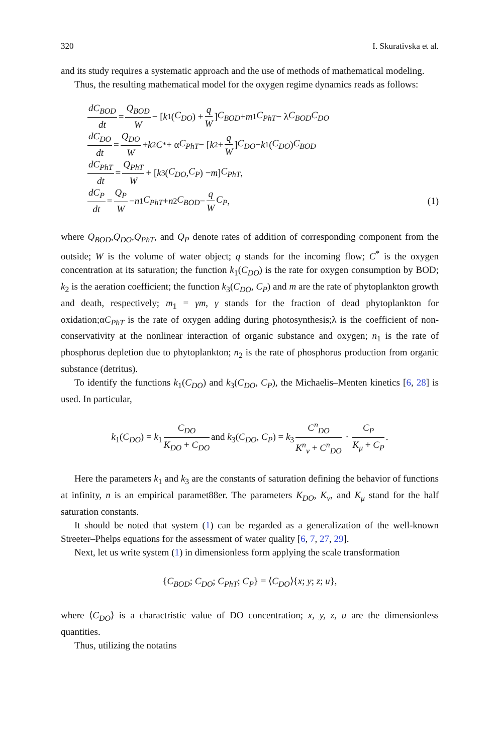320 I. Skurativska et al.
and its study requires a systematic approach and the use of methods of mathematical modeling.
Thus, the resulting mathematical model for the oxygen regime dynamics reads as follows:
dC<sub>BOD</sub> dt = Q<sub>BOD</sub> W − [k<sub>1</sub>(C<sub>DO</sub>) + q W] C<sub>BOD</sub> + m<sub>1</sub> C<sub>PhT</sub> − λ C<sub>BOD</sub>C<sub>DO</sub>
dC<sub>DO</sub> dt = Q<sub>DO</sub> W + k<sub>2</sub> C<sup>*</sup> + α C<sub>PhT</sub> − [k<sub>2</sub> + q W] C<sub>DO</sub> − k<sub>1</sub>(C<sub>DO</sub>) C<sub>BOD</sub>
dC<sub>PhT</sub> dt = Q<sub>PhT</sub> W + [k<sub>3</sub>(C<sub>DO</sub>, C<sub>P</sub>) − m] C<sub>PhT</sub>,
dC<sub>P</sub> dt = Q<sub>P</sub> W − n<sub>1</sub> C<sub>PhT</sub> + n<sub>2</sub> C<sub>BOD</sub> − q W C<sub>P</sub>,
(1)
where Q<sub>BOD</sub>,Q<sub>DO</sub>,Q<sub>PhT</sub>, and Q<sub>P</sub> denote rates of addition of corresponding component from the outside; W is the volume of water object; q stands for the incoming flow; C<sup>*</sup> is the oxygen concentration at its saturation; the function k<sub>1</sub>(C<sub>DO</sub>) is the rate for oxygen consumption by BOD; k<sub>2</sub> is the aeration coefficient; the function k<sub>3</sub>(C<sub>DO</sub>, C<sub>P</sub>) and m are the rate of phytoplankton growth and death, respectively; m<sub>1</sub> = γm, γ stands for the fraction of dead phytoplankton for oxidation;αC<sub>PhT</sub> is the rate of oxygen adding during photosynthesis;λ is the coefficient of non-conservativity at the nonlinear interaction of organic substance and oxygen; n<sub>1</sub> is the rate of phosphorus depletion due to phytoplankton; n<sub>2</sub> is the rate of phosphorus production from organic substance (detritus).
To identify the functions k<sub>1</sub>(C<sub>DO</sub>) and k<sub>3</sub>(C<sub>DO</sub>, C<sub>P</sub>), the Michaelis–Menten kinetics [6, 28] is used. In particular,
k<sub>1</sub>(C<sub>DO</sub>) = k<sub>1</sub> C<sub>DO</sub> K<sub>DO</sub> + C<sub>DO</sub> and k<sub>3</sub>(C<sub>DO</sub>, C<sub>P</sub>) = k<sub>3</sub> C<sup>n</sup><sub>DO</sub> K<sup>n</sup><sub>ν</sub> + C<sup>n</sup><sub>DO</sub> · C<sub>P</sub> K<sub>μ</sub> + C<sub>P</sub>.
Here the parameters k<sub>1</sub> and k<sub>3</sub> are the constants of saturation defining the behavior of functions at infinity, n is an empirical paramet88er. The parameters K<sub>DO</sub>, K<sub>ν</sub>, and K<sub>μ</sub> stand for the half saturation constants.
It should be noted that system (1) can be regarded as a generalization of the well-known Streeter–Phelps equations for the assessment of water quality [6, 7, 27, 29].
Next, let us write system (1) in dimensionless form applying the scale transformation
{C<sub>BOD</sub>; C<sub>DO</sub>; C<sub>PhT</sub>; C<sub>P</sub>} = ⟨C<sub>DO</sub>⟩{x; y; z; u},
where ⟨C<sub>DO</sub>⟩ is a charactristic value of DO concentration; x, y, z, u are the dimensionless quantities.
Thus, utilizing the notatins